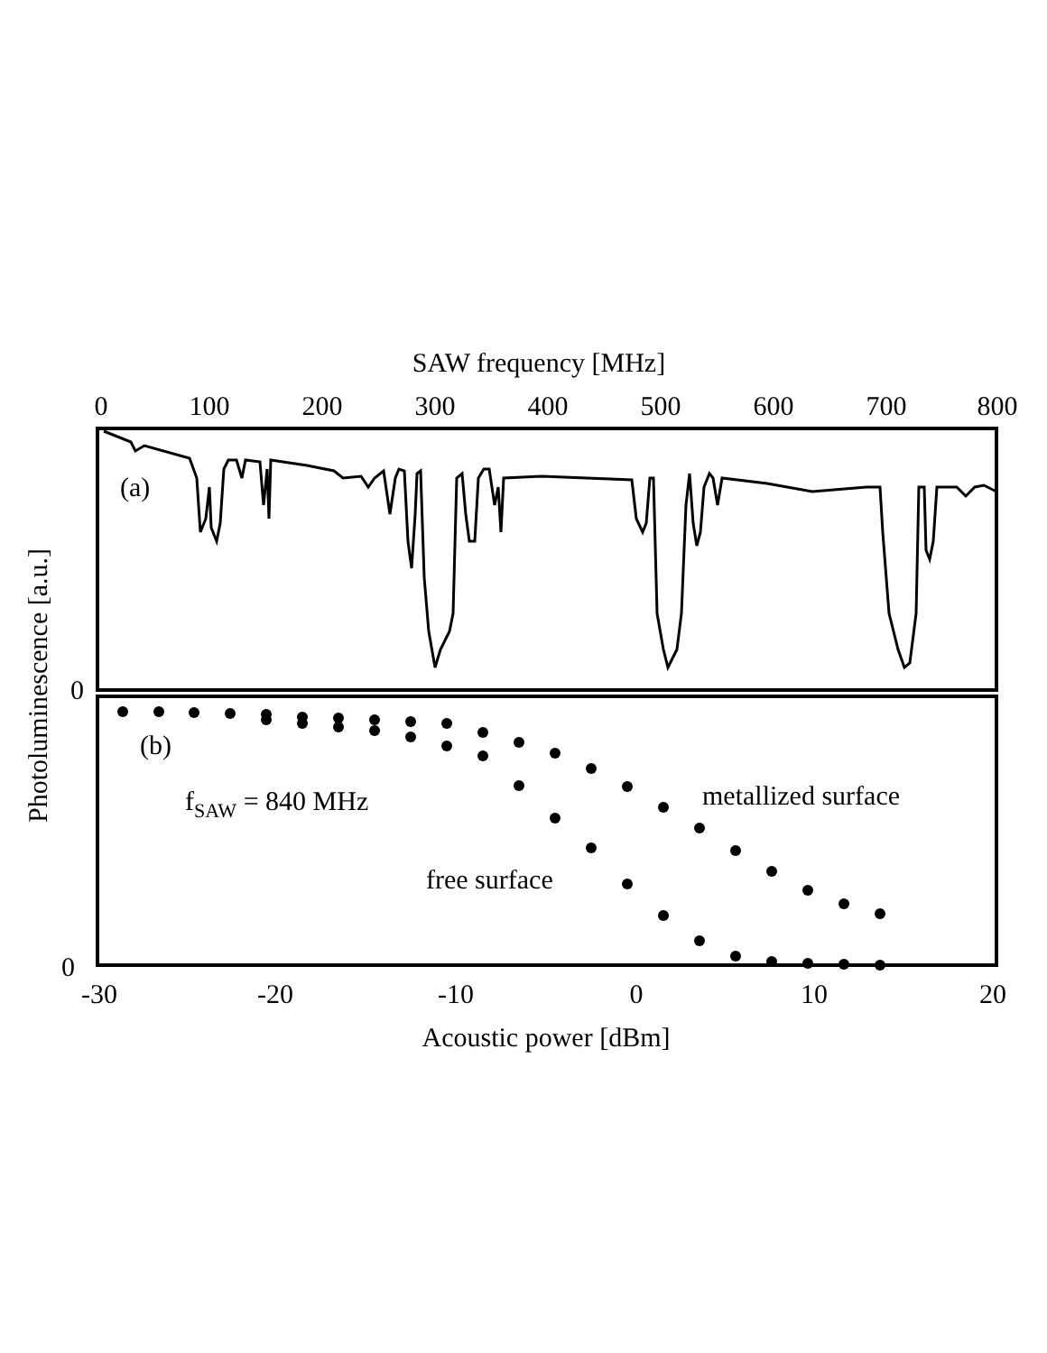SAW frequency [MHz]
0
100
200
300
400
500
600
700
800
(a)
(b)
fSAW = 840 MHz
metallized surface
free surface
0
0
Photoluminescence [a.u.]
-30
-20
-10
0
10
20
Acoustic power [dBm]